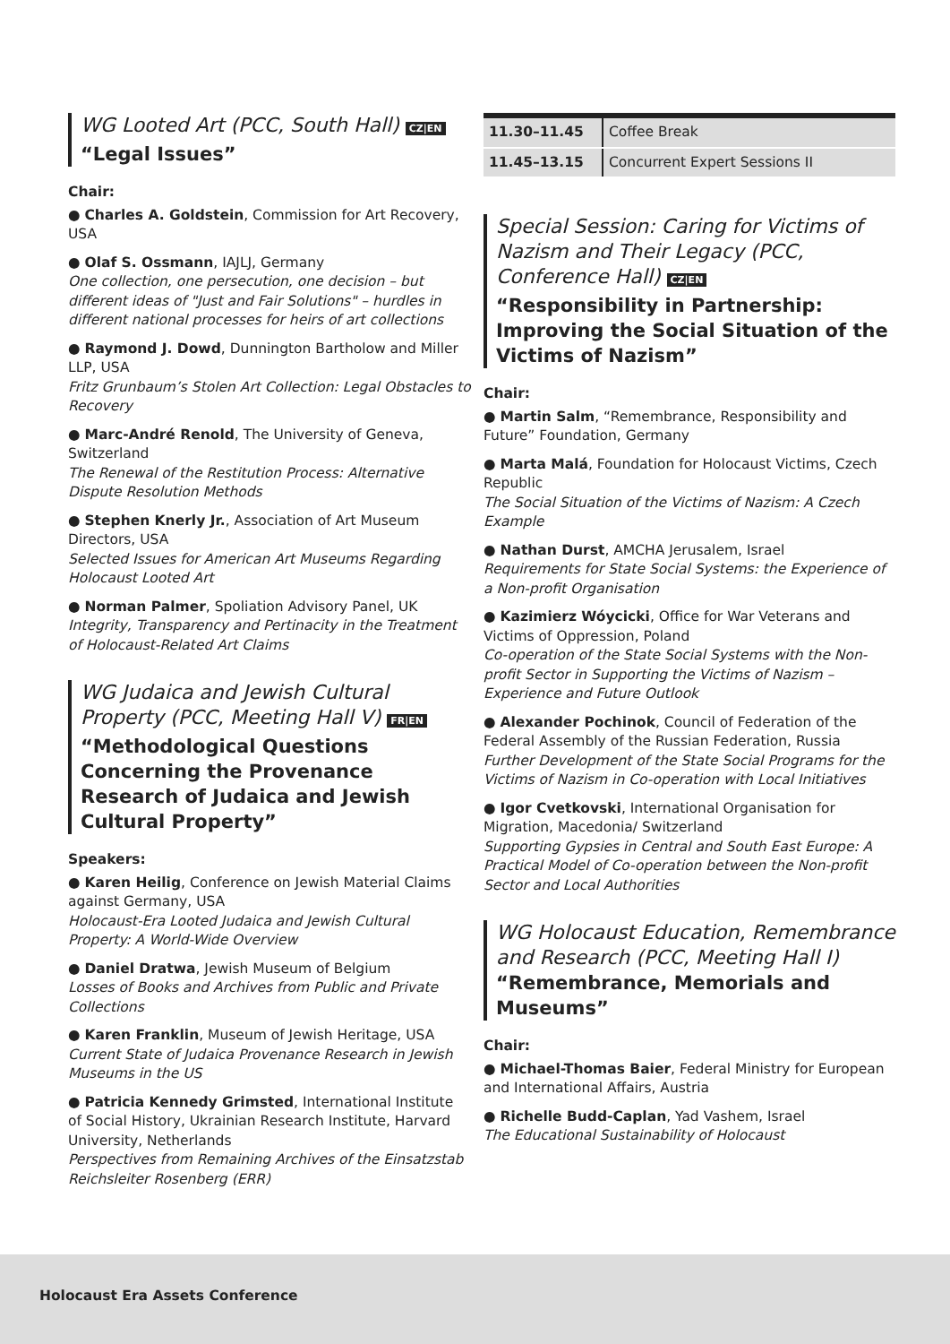WG Looted Art (PCC, South Hall) CZ|EN
“Legal Issues”
Chair:
● Charles A. Goldstein, Commission for Art Recovery, USA
● Olaf S. Ossmann, IAJLJ, Germany
One collection, one persecution, one decision – but different ideas of "Just and Fair Solutions" – hurdles in different national processes for heirs of art collections
● Raymond J. Dowd, Dunnington Bartholow and Miller LLP, USA
Fritz Grunbaum’s Stolen Art Collection: Legal Obstacles to Recovery
● Marc-André Renold, The University of Geneva, Switzerland
The Renewal of the Restitution Process: Alternative Dispute Resolution Methods
● Stephen Knerly Jr., Association of Art Museum Directors, USA
Selected Issues for American Art Museums Regarding Holocaust Looted Art
● Norman Palmer, Spoliation Advisory Panel, UK
Integrity, Transparency and Pertinacity in the Treatment of Holocaust-Related Art Claims
WG Judaica and Jewish Cultural Property (PCC, Meeting Hall V) FR|EN
“Methodological Questions Concerning the Provenance Research of Judaica and Jewish Cultural Property”
Speakers:
● Karen Heilig, Conference on Jewish Material Claims against Germany, USA
Holocaust-Era Looted Judaica and Jewish Cultural Property: A World-Wide Overview
● Daniel Dratwa, Jewish Museum of Belgium
Losses of Books and Archives from Public and Private Collections
● Karen Franklin, Museum of Jewish Heritage, USA
Current State of Judaica Provenance Research in Jewish Museums in the US
● Patricia Kennedy Grimsted, International Institute of Social History, Ukrainian Research Institute, Harvard University, Netherlands
Perspectives from Remaining Archives of the Einsatzstab Reichsleiter Rosenberg (ERR)
| 11.30–11.45 | Coffee Break |
| 11.45–13.15 | Concurrent Expert Sessions II |
Special Session: Caring for Victims of Nazism and Their Legacy (PCC, Conference Hall) CZ|EN
“Responsibility in Partnership: Improving the Social Situation of the Victims of Nazism”
Chair:
● Martin Salm, “Remembrance, Responsibility and Future” Foundation, Germany
● Marta Malá, Foundation for Holocaust Victims, Czech Republic
The Social Situation of the Victims of Nazism: A Czech Example
● Nathan Durst, AMCHA Jerusalem, Israel
Requirements for State Social Systems: the Experience of a Non-profit Organisation
● Kazimierz Wóycicki, Office for War Veterans and Victims of Oppression, Poland
Co-operation of the State Social Systems with the Non-profit Sector in Supporting the Victims of Nazism – Experience and Future Outlook
● Alexander Pochinok, Council of Federation of the Federal Assembly of the Russian Federation, Russia
Further Development of the State Social Programs for the Victims of Nazism in Co-operation with Local Initiatives
● Igor Cvetkovski, International Organisation for Migration, Macedonia/ Switzerland
Supporting Gypsies in Central and South East Europe: A Practical Model of Co-operation between the Non-profit Sector and Local Authorities
WG Holocaust Education, Remembrance and Research (PCC, Meeting Hall I)
“Remembrance, Memorials and Museums”
Chair:
● Michael-Thomas Baier, Federal Ministry for European and International Affairs, Austria
● Richelle Budd-Caplan, Yad Vashem, Israel
The Educational Sustainability of Holocaust
Holocaust Era Assets Conference